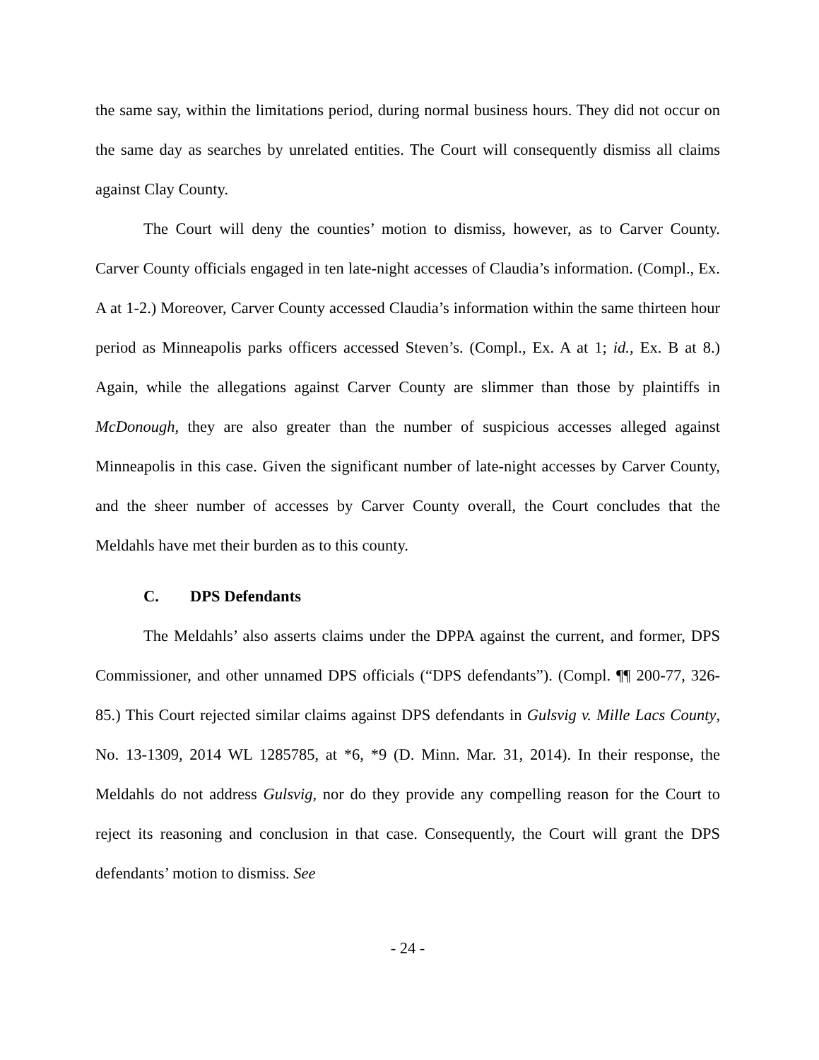the same say, within the limitations period, during normal business hours. They did not occur on the same day as searches by unrelated entities. The Court will consequently dismiss all claims against Clay County.
The Court will deny the counties’ motion to dismiss, however, as to Carver County. Carver County officials engaged in ten late-night accesses of Claudia’s information. (Compl., Ex. A at 1-2.) Moreover, Carver County accessed Claudia’s information within the same thirteen hour period as Minneapolis parks officers accessed Steven’s. (Compl., Ex. A at 1; id., Ex. B at 8.) Again, while the allegations against Carver County are slimmer than those by plaintiffs in McDonough, they are also greater than the number of suspicious accesses alleged against Minneapolis in this case. Given the significant number of late-night accesses by Carver County, and the sheer number of accesses by Carver County overall, the Court concludes that the Meldahls have met their burden as to this county.
C. DPS Defendants
The Meldahls’ also asserts claims under the DPPA against the current, and former, DPS Commissioner, and other unnamed DPS officials (“DPS defendants”). (Compl. ¶¶ 200-77, 326-85.) This Court rejected similar claims against DPS defendants in Gulsvig v. Mille Lacs County, No. 13-1309, 2014 WL 1285785, at *6, *9 (D. Minn. Mar. 31, 2014). In their response, the Meldahls do not address Gulsvig, nor do they provide any compelling reason for the Court to reject its reasoning and conclusion in that case. Consequently, the Court will grant the DPS defendants’ motion to dismiss. See
- 24 -